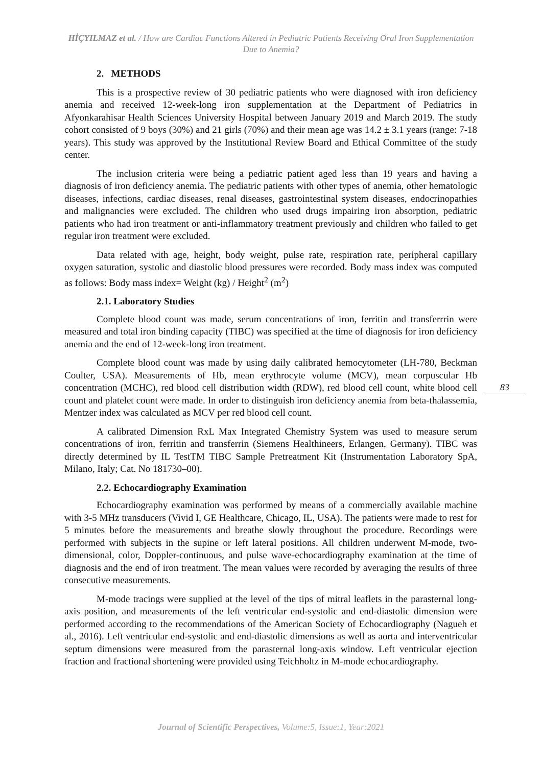HİÇYILMAZ et al. / How are Cardiac Functions Altered in Pediatric Patients Receiving Oral Iron Supplementation Due to Anemia?
2. METHODS
This is a prospective review of 30 pediatric patients who were diagnosed with iron deficiency anemia and received 12-week-long iron supplementation at the Department of Pediatrics in Afyonkarahisar Health Sciences University Hospital between January 2019 and March 2019. The study cohort consisted of 9 boys (30%) and 21 girls (70%) and their mean age was 14.2 ± 3.1 years (range: 7-18 years). This study was approved by the Institutional Review Board and Ethical Committee of the study center.
The inclusion criteria were being a pediatric patient aged less than 19 years and having a diagnosis of iron deficiency anemia. The pediatric patients with other types of anemia, other hematologic diseases, infections, cardiac diseases, renal diseases, gastrointestinal system diseases, endocrinopathies and malignancies were excluded. The children who used drugs impairing iron absorption, pediatric patients who had iron treatment or anti-inflammatory treatment previously and children who failed to get regular iron treatment were excluded.
Data related with age, height, body weight, pulse rate, respiration rate, peripheral capillary oxygen saturation, systolic and diastolic blood pressures were recorded. Body mass index was computed as follows: Body mass index= Weight (kg) / Height<sup>2</sup> (m<sup>2</sup>)
2.1. Laboratory Studies
Complete blood count was made, serum concentrations of iron, ferritin and transferrrin were measured and total iron binding capacity (TIBC) was specified at the time of diagnosis for iron deficiency anemia and the end of 12-week-long iron treatment.
Complete blood count was made by using daily calibrated hemocytometer (LH-780, Beckman Coulter, USA). Measurements of Hb, mean erythrocyte volume (MCV), mean corpuscular Hb concentration (MCHC), red blood cell distribution width (RDW), red blood cell count, white blood cell count and platelet count were made. In order to distinguish iron deficiency anemia from beta-thalassemia, Mentzer index was calculated as MCV per red blood cell count.
A calibrated Dimension RxL Max Integrated Chemistry System was used to measure serum concentrations of iron, ferritin and transferrin (Siemens Healthineers, Erlangen, Germany). TIBC was directly determined by IL TestTM TIBC Sample Pretreatment Kit (Instrumentation Laboratory SpA, Milano, Italy; Cat. No 181730–00).
2.2. Echocardiography Examination
Echocardiography examination was performed by means of a commercially available machine with 3-5 MHz transducers (Vivid I, GE Healthcare, Chicago, IL, USA). The patients were made to rest for 5 minutes before the measurements and breathe slowly throughout the procedure. Recordings were performed with subjects in the supine or left lateral positions. All children underwent M-mode, two-dimensional, color, Doppler-continuous, and pulse wave-echocardiography examination at the time of diagnosis and the end of iron treatment. The mean values were recorded by averaging the results of three consecutive measurements.
M-mode tracings were supplied at the level of the tips of mitral leaflets in the parasternal long-axis position, and measurements of the left ventricular end-systolic and end-diastolic dimension were performed according to the recommendations of the American Society of Echocardiography (Nagueh et al., 2016). Left ventricular end-systolic and end-diastolic dimensions as well as aorta and interventricular septum dimensions were measured from the parasternal long-axis window. Left ventricular ejection fraction and fractional shortening were provided using Teichholtz in M-mode echocardiography.
83
Journal of Scientific Perspectives, Volume:5, Issue:1, Year:2021